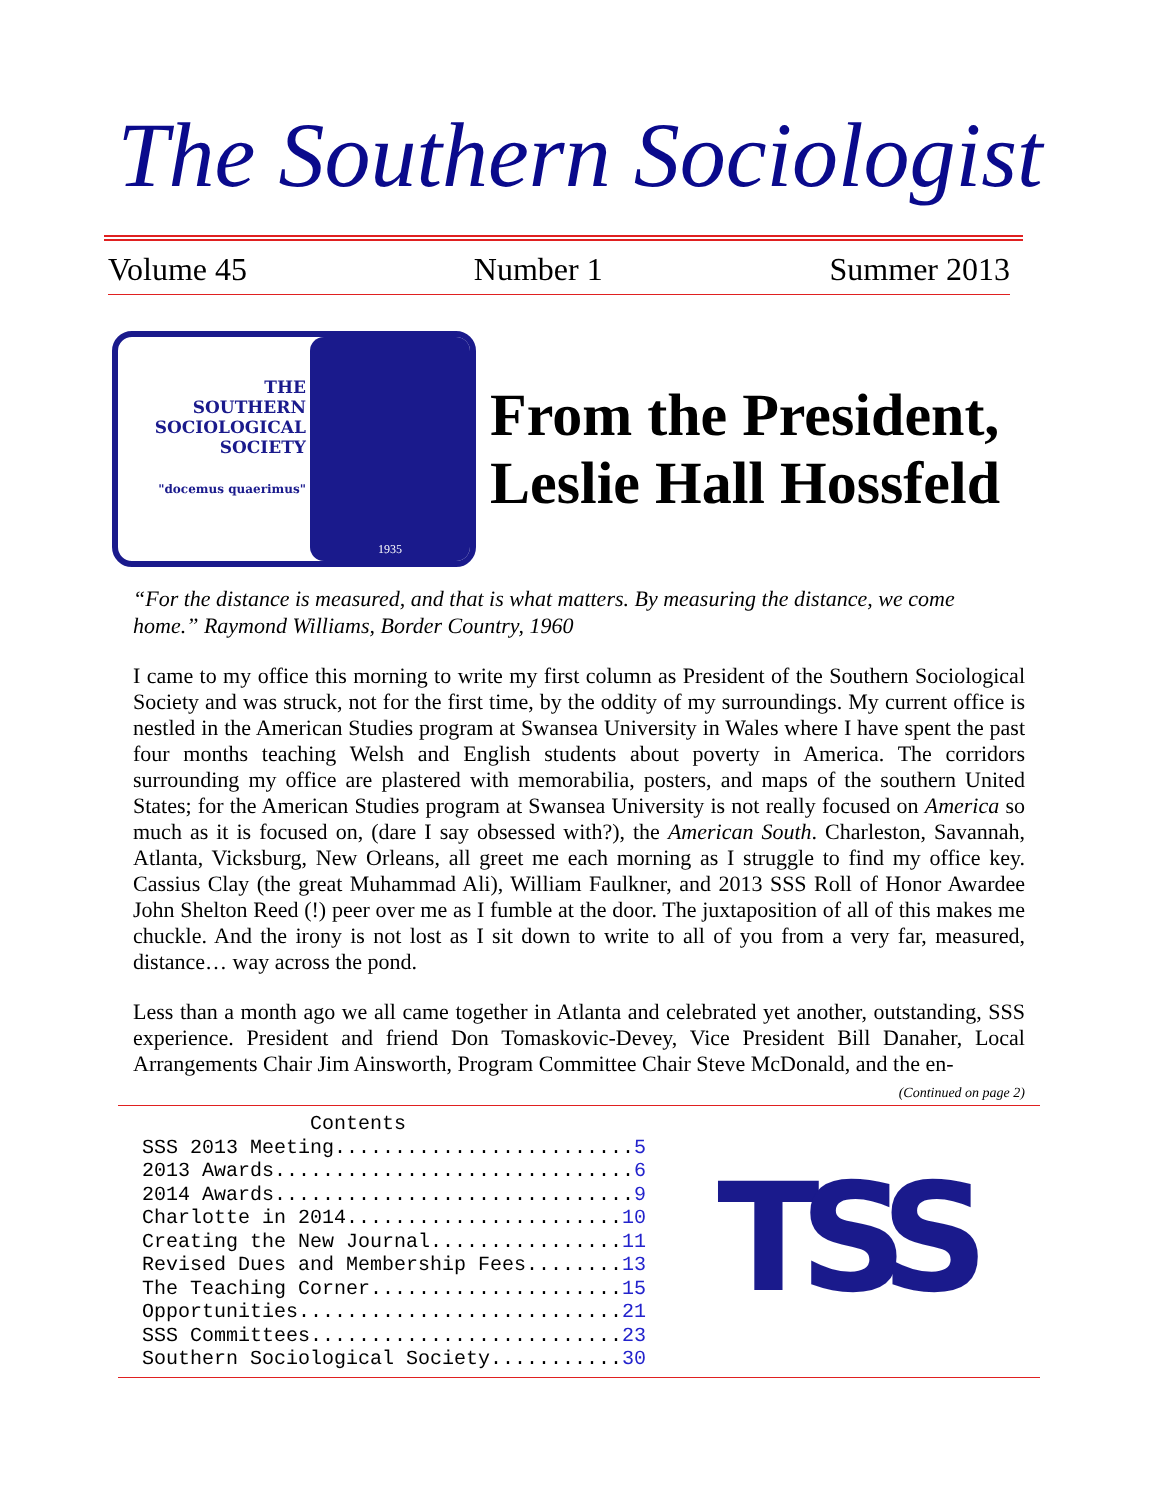The Southern Sociologist
Volume 45 Number 1 Summer 2013
THE
SOUTHERN
SOCIOLOGICAL
SOCIETY
"docemus quaerimus"
1935
From the President,
Leslie Hall Hossfeld
“For the distance is measured, and that is what matters. By measuring the distance, we come home.” Raymond Williams, Border Country, 1960
I came to my office this morning to write my first column as President of the Southern Sociological Society and was struck, not for the first time, by the oddity of my surroundings. My current office is nestled in the American Studies program at Swansea University in Wales where I have spent the past four months teaching Welsh and English students about poverty in America. The corridors surrounding my office are plastered with memorabilia, posters, and maps of the southern United States; for the American Studies program at Swansea University is not really focused on America so much as it is focused on, (dare I say obsessed with?), the American South. Charleston, Savannah, Atlanta, Vicksburg, New Orleans, all greet me each morning as I struggle to find my office key. Cassius Clay (the great Muhammad Ali), William Faulkner, and 2013 SSS Roll of Honor Awardee John Shelton Reed (!) peer over me as I fumble at the door. The juxtaposition of all of this makes me chuckle. And the irony is not lost as I sit down to write to all of you from a very far, measured, distance… way across the pond.
Less than a month ago we all came together in Atlanta and celebrated yet another, outstanding, SSS experience. President and friend Don Tomaskovic-Devey, Vice President Bill Danaher, Local Arrangements Chair Jim Ainsworth, Program Committee Chair Steve McDonald, and the en-
(Continued on page 2)
              Contents
SSS 2013 Meeting.........................5
2013 Awards..............................6
2014 Awards..............................9
Charlotte in 2014.......................10
Creating the New Journal................11
Revised Dues and Membership Fees........13
The Teaching Corner.....................15
Opportunities...........................21
SSS Committees..........................23
Southern Sociological Society...........30
TSS